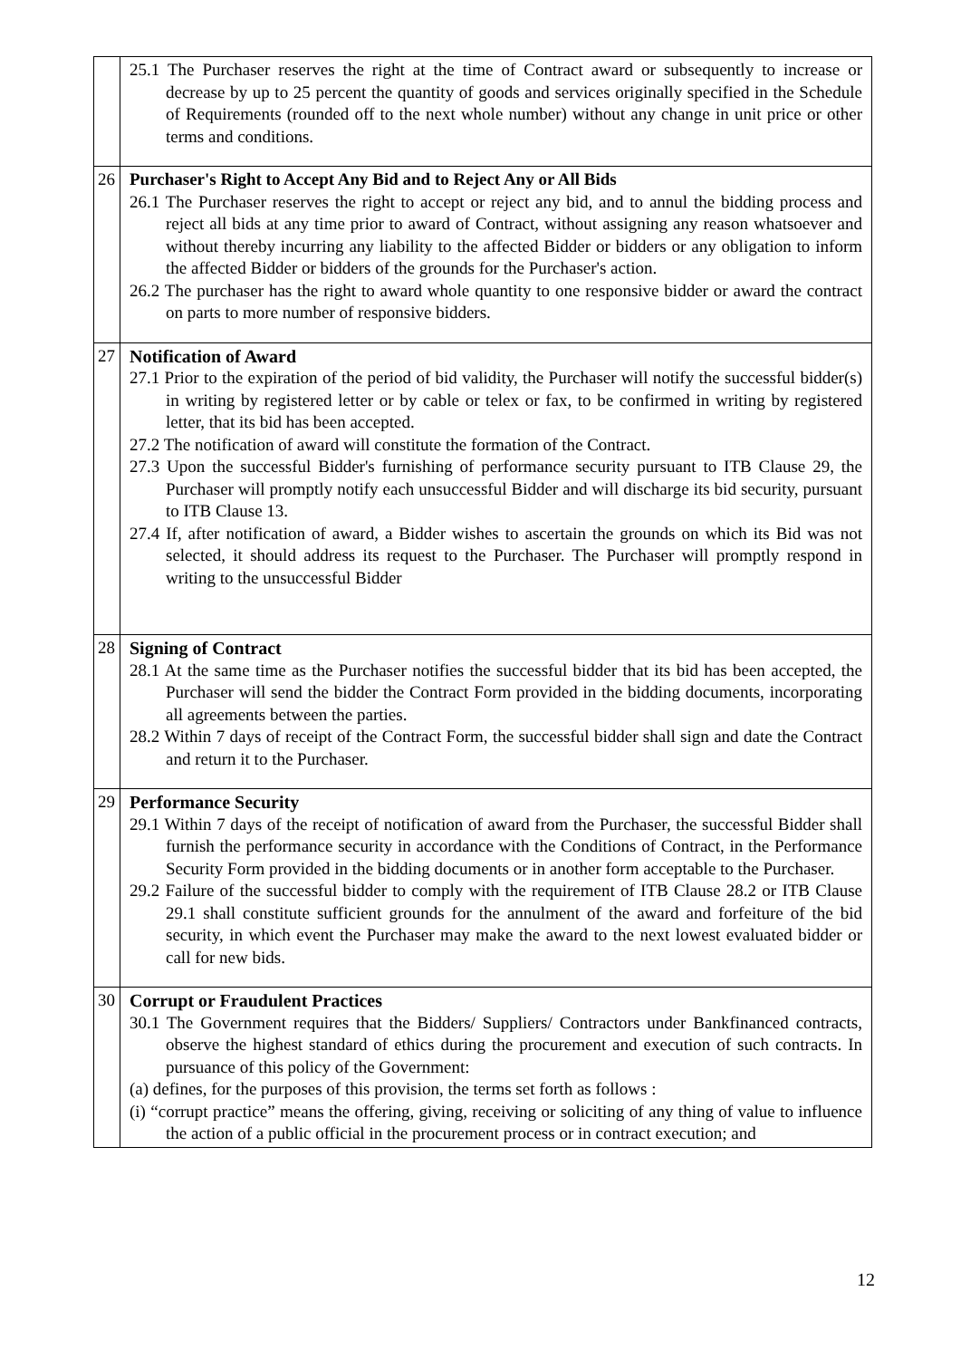| | 25.1 The Purchaser reserves the right at the time of Contract award or subsequently to increase or decrease by up to 25 percent the quantity of goods and services originally specified in the Schedule of Requirements (rounded off to the next whole number) without any change in unit price or other terms and conditions. |
| 26 | Purchaser's Right to Accept Any Bid and to Reject Any or All Bids 26.1 The Purchaser reserves the right to accept or reject any bid, and to annul the bidding process and reject all bids at any time prior to award of Contract, without assigning any reason whatsoever and without thereby incurring any liability to the affected Bidder or bidders or any obligation to inform the affected Bidder or bidders of the grounds for the Purchaser's action. 26.2 The purchaser has the right to award whole quantity to one responsive bidder or award the contract on parts to more number of responsive bidders. |
| 27 | Notification of Award 27.1 Prior to the expiration of the period of bid validity, the Purchaser will notify the successful bidder(s) in writing by registered letter or by cable or telex or fax, to be confirmed in writing by registered letter, that its bid has been accepted. 27.2 The notification of award will constitute the formation of the Contract. 27.3 Upon the successful Bidder's furnishing of performance security pursuant to ITB Clause 29, the Purchaser will promptly notify each unsuccessful Bidder and will discharge its bid security, pursuant to ITB Clause 13. 27.4 If, after notification of award, a Bidder wishes to ascertain the grounds on which its Bid was not selected, it should address its request to the Purchaser. The Purchaser will promptly respond in writing to the unsuccessful Bidder |
| 28 | Signing of Contract 28.1 At the same time as the Purchaser notifies the successful bidder that its bid has been accepted, the Purchaser will send the bidder the Contract Form provided in the bidding documents, incorporating all agreements between the parties. 28.2 Within 7 days of receipt of the Contract Form, the successful bidder shall sign and date the Contract and return it to the Purchaser. |
| 29 | Performance Security 29.1 Within 7 days of the receipt of notification of award from the Purchaser, the successful Bidder shall furnish the performance security in accordance with the Conditions of Contract, in the Performance Security Form provided in the bidding documents or in another form acceptable to the Purchaser. 29.2 Failure of the successful bidder to comply with the requirement of ITB Clause 28.2 or ITB Clause 29.1 shall constitute sufficient grounds for the annulment of the award and forfeiture of the bid security, in which event the Purchaser may make the award to the next lowest evaluated bidder or call for new bids. |
| 30 | Corrupt or Fraudulent Practices 30.1 The Government requires that the Bidders/ Suppliers/ Contractors under Bankfinanced contracts, observe the highest standard of ethics during the procurement and execution of such contracts. In pursuance of this policy of the Government: (a) defines, for the purposes of this provision, the terms set forth as follows : (i) “corrupt practice” means the offering, giving, receiving or soliciting of any thing of value to influence the action of a public official in the procurement process or in contract execution; and |
12